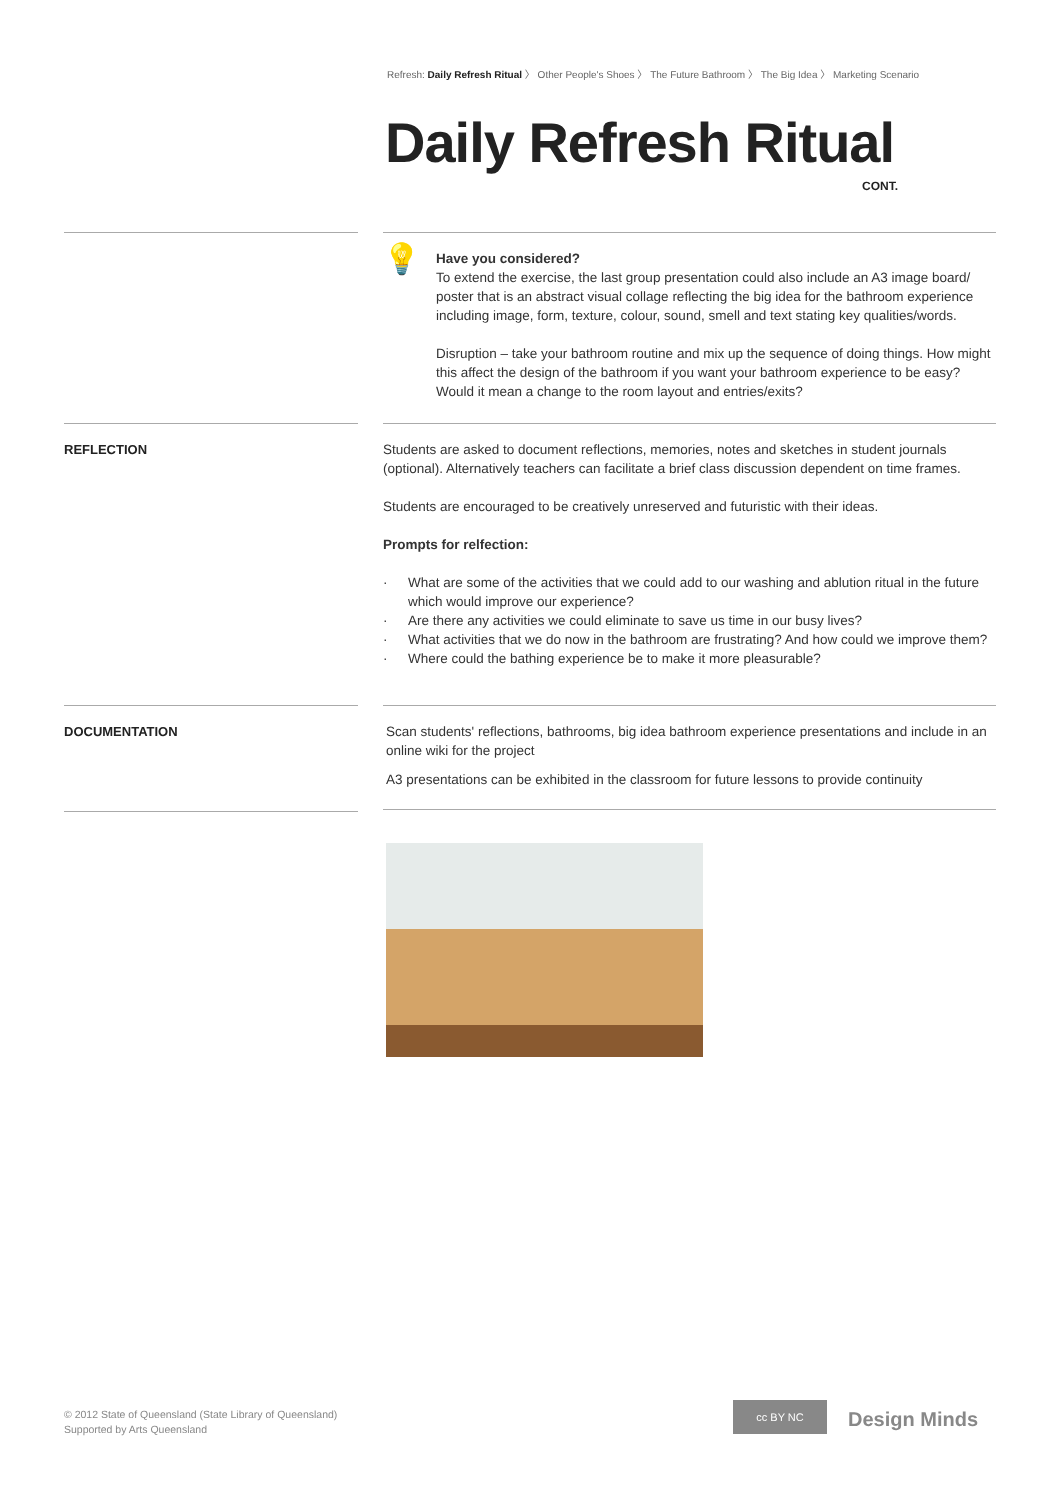Refresh: Daily Refresh Ritual 〉 Other People's Shoes 〉 The Future Bathroom 〉 The Big Idea 〉 Marketing Scenario
Daily Refresh Ritual
CONT.
💡
Have you considered?
To extend the exercise, the last group presentation could also include an A3 image board/ poster that is an abstract visual collage reflecting the big idea for the bathroom experience including image, form, texture, colour, sound, smell and text stating key qualities/words.
Disruption – take your bathroom routine and mix up the sequence of doing things. How might this affect the design of the bathroom if you want your bathroom experience to be easy? Would it mean a change to the room layout and entries/exits?
REFLECTION
Students are asked to document reflections, memories, notes and sketches in student journals (optional). Alternatively teachers can facilitate a brief class discussion dependent on time frames.
Students are encouraged to be creatively unreserved and futuristic with their ideas.
Prompts for relfection:
· What are some of the activities that we could add to our washing and ablution ritual in the future which would improve our experience?
· Are there any activities we could eliminate to save us time in our busy lives?
· What activities that we do now in the bathroom are frustrating? And how could we improve them?
· Where could the bathing experience be to make it more pleasurable?
DOCUMENTATION
Scan students' reflections, bathrooms, big idea bathroom experience presentations and include in an online wiki for the project
A3 presentations can be exhibited in the classroom for future lessons to provide continuity
© 2012 State of Queensland (State Library of Queensland)
Supported by Arts Queensland
cc BY NC
Design Minds